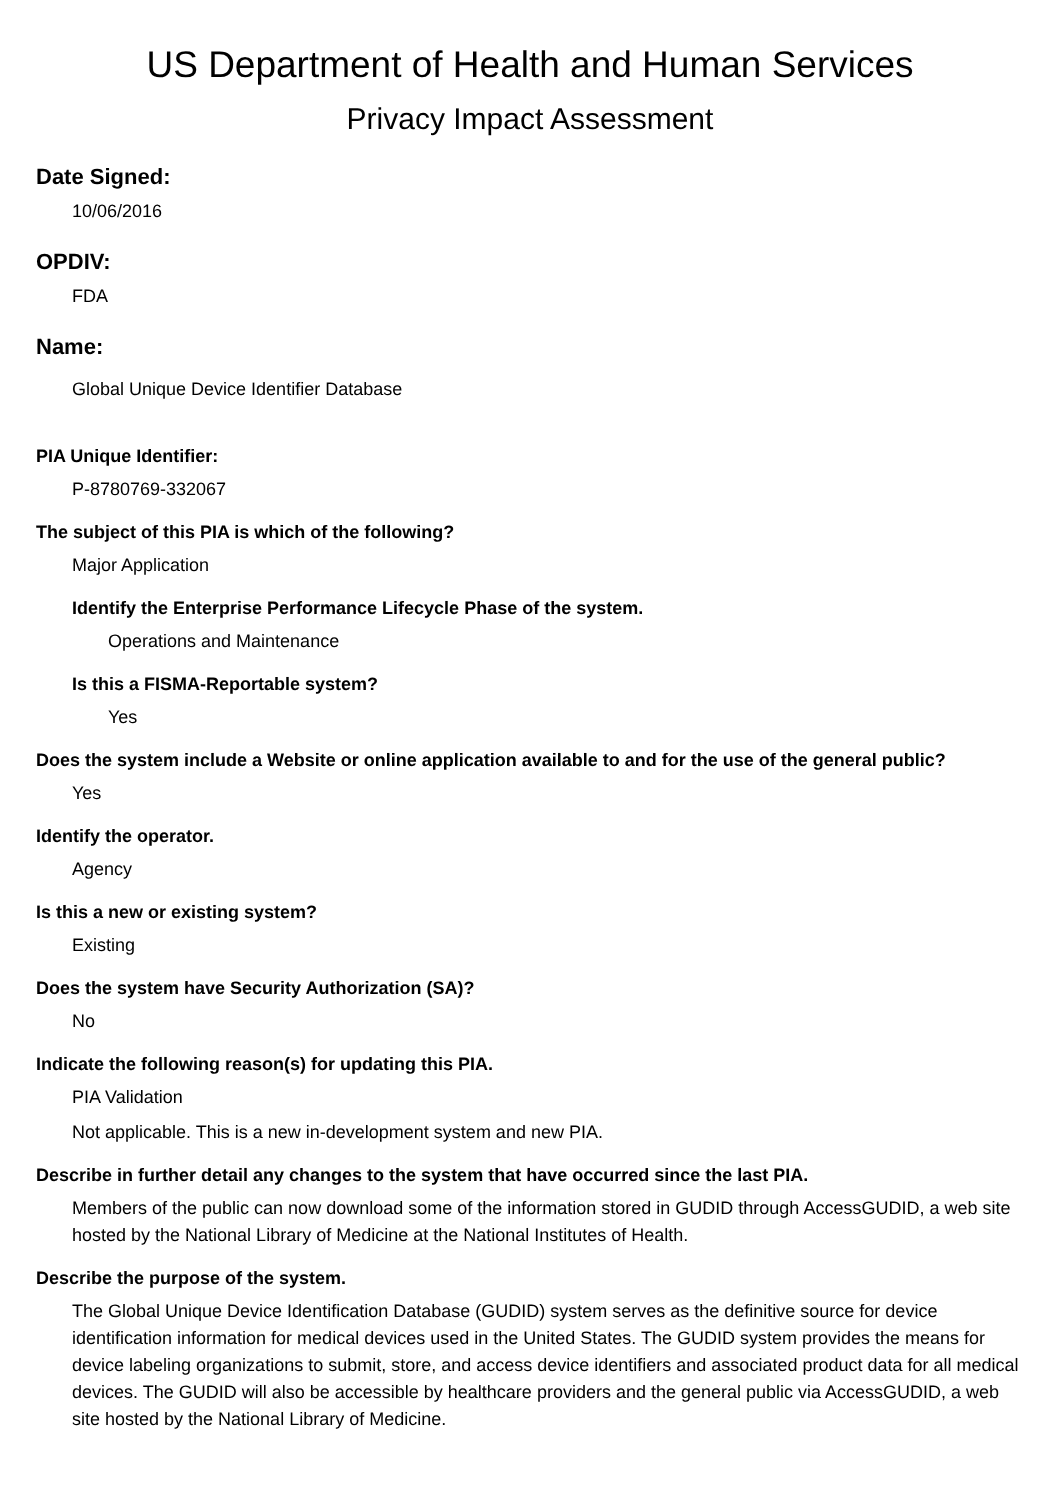US Department of Health and Human Services
Privacy Impact Assessment
Date Signed:
10/06/2016
OPDIV:
FDA
Name:
Global Unique Device Identifier Database
PIA Unique Identifier:
P-8780769-332067
The subject of this PIA is which of the following?
Major Application
Identify the Enterprise Performance Lifecycle Phase of the system.
Operations and Maintenance
Is this a FISMA-Reportable system?
Yes
Does the system include a Website or online application available to and for the use of the general public?
Yes
Identify the operator.
Agency
Is this a new or existing system?
Existing
Does the system have Security Authorization (SA)?
No
Indicate the following reason(s) for updating this PIA.
PIA Validation
Not applicable. This is a new in-development system and new PIA.
Describe in further detail any changes to the system that have occurred since the last PIA.
Members of the public can now download some of the information stored in GUDID through AccessGUDID, a web site hosted by the National Library of Medicine at the National Institutes of Health.
Describe the purpose of the system.
The Global Unique Device Identification Database (GUDID) system serves as the definitive source for device identification information for medical devices used in the United States. The GUDID system provides the means for device labeling organizations to submit, store, and access device identifiers and associated product data for all medical devices. The GUDID will also be accessible by healthcare providers and the general public via AccessGUDID, a web site hosted by the National Library of Medicine.